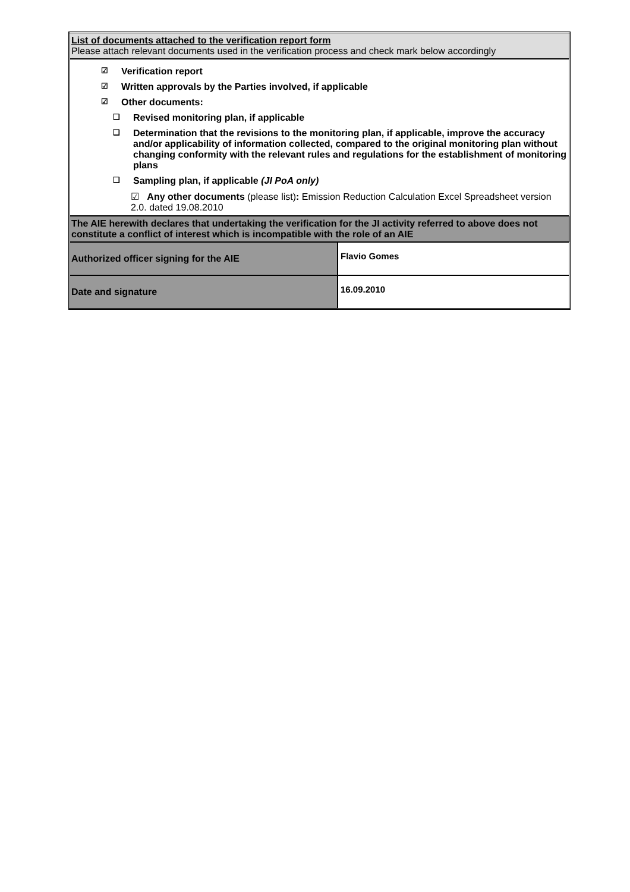| List of documents attached to the verification report form Please attach relevant documents used in the verification process and check mark below accordingly | |
| ☑ Verification report ☑ Written approvals by the Parties involved, if applicable ☑ Other documents: ❑ Revised monitoring plan, if applicable ❑ Determination that the revisions to the monitoring plan, if applicable, improve the accuracy and/or applicability of information collected, compared to the original monitoring plan without changing conformity with the relevant rules and regulations for the establishment of monitoring plans ❑ Sampling plan, if applicable (JI PoA only) ☑ Any other documents (please list) : Emission Reduction Calculation Excel Spreadsheet version 2.0. dated 19.08.2010 | |
| The AIE herewith declares that undertaking the verification for the JI activity referred to above does not constitute a conflict of interest which is incompatible with the role of an AIE | |
| Authorized officer signing for the AIE | Flavio Gomes |
| Date and signature | 16.09.2010 |